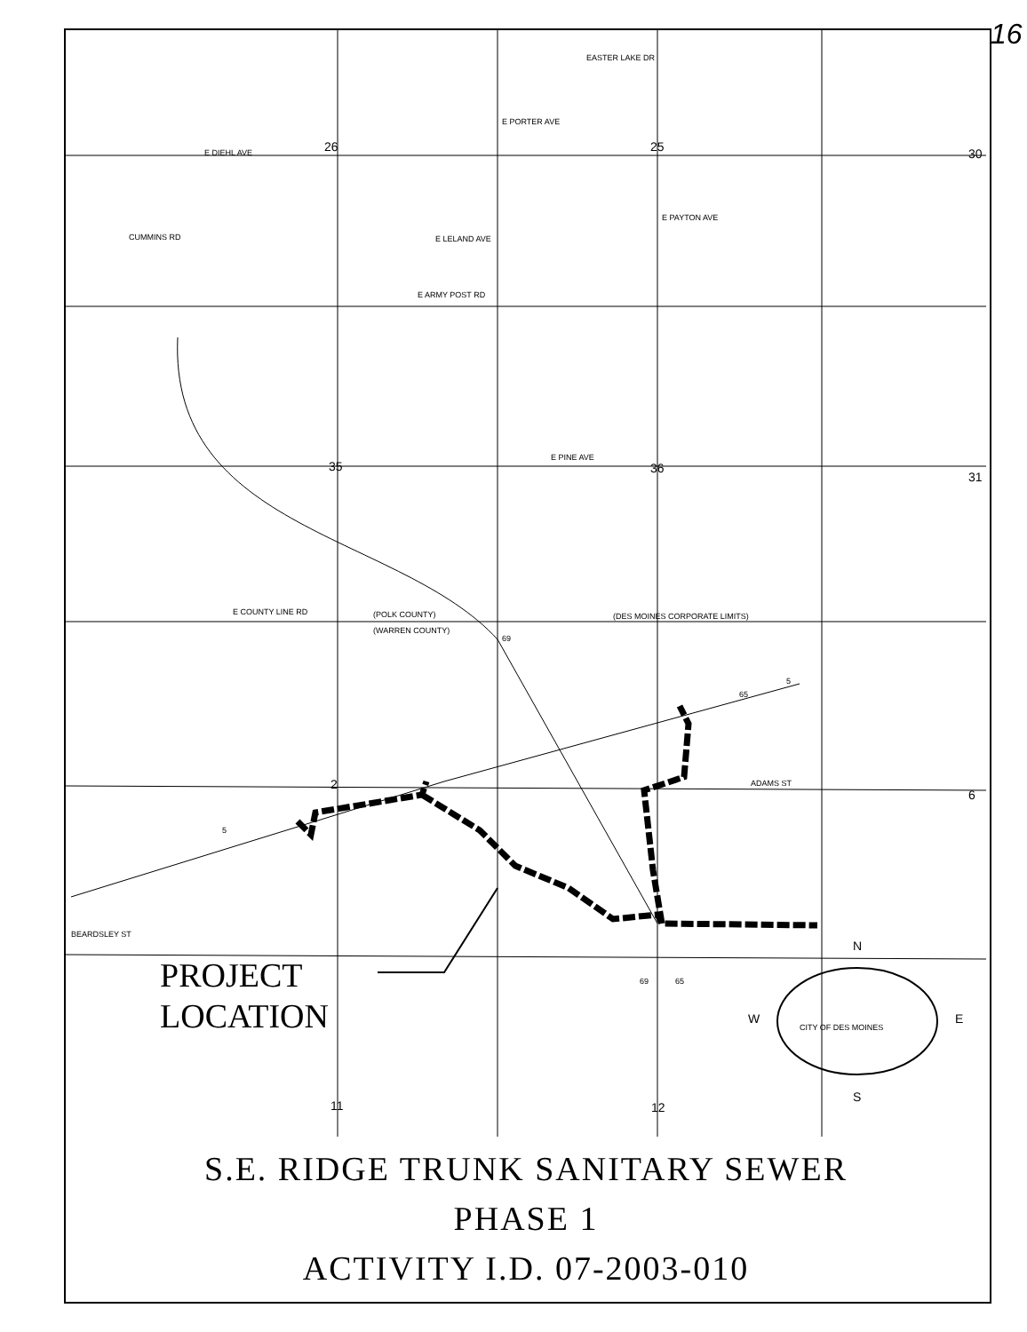16
EASTER LAKE DR
E DIEHL AVE
CUMMINS RD
E LELAND AVE
E ARMY POST RD
E PINE AVE
E COUNTY LINE RD
(POLK COUNTY)
(WARREN COUNTY)
(DES MOINES CORPORATE LIMITS)
BEARDSLEY ST
ADAMS ST
E PAYTON AVE
E PORTER AVE
26
25
30
35
36
31
2
6
11
12
69
65
5
5
69
65
N
W
E
S
CITY OF DES MOINES
PROJECT
LOCATION
S.E. RIDGE TRUNK SANITARY SEWER
PHASE 1
ACTIVITY I.D. 07-2003-010